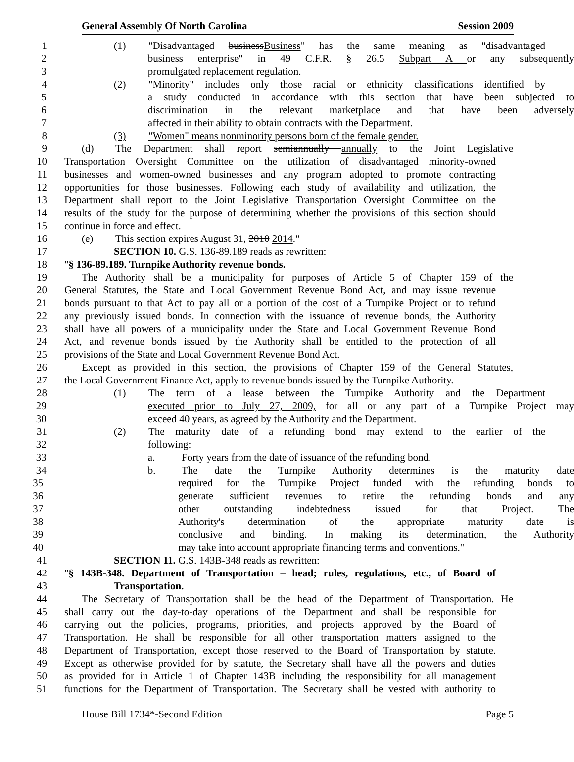General Assembly Of North Carolina Session 2009
1 (1) "Disadvantaged businessBusiness" has the same meaning as "disadvantaged
2 business enterprise" in 49 C.F.R. § 26.5 Subpart A or any subsequently
3 promulgated replacement regulation.
4 (2) "Minority" includes only those racial or ethnicity classifications identified by
5 a study conducted in accordance with this section that have been subjected to
6 discrimination in the relevant marketplace and that have been adversely
7 affected in their ability to obtain contracts with the Department.
8 (3) "Women" means nonminority persons born of the female gender.
9 (d) The Department shall report semiannually annually to the Joint Legislative
10 Transportation Oversight Committee on the utilization of disadvantaged minority-owned
11 businesses and women-owned businesses and any program adopted to promote contracting
12 opportunities for those businesses. Following each study of availability and utilization, the
13 Department shall report to the Joint Legislative Transportation Oversight Committee on the
14 results of the study for the purpose of determining whether the provisions of this section should
15 continue in force and effect.
16 (e) This section expires August 31, 2010 2014."
17 SECTION 10. G.S. 136-89.189 reads as rewritten:
18 "§ 136-89.189. Turnpike Authority revenue bonds.
19 The Authority shall be a municipality for purposes of Article 5 of Chapter 159 of the
20 General Statutes, the State and Local Government Revenue Bond Act, and may issue revenue
21 bonds pursuant to that Act to pay all or a portion of the cost of a Turnpike Project or to refund
22 any previously issued bonds. In connection with the issuance of revenue bonds, the Authority
23 shall have all powers of a municipality under the State and Local Government Revenue Bond
24 Act, and revenue bonds issued by the Authority shall be entitled to the protection of all
25 provisions of the State and Local Government Revenue Bond Act.
26 Except as provided in this section, the provisions of Chapter 159 of the General Statutes,
27 the Local Government Finance Act, apply to revenue bonds issued by the Turnpike Authority.
28 (1) The term of a lease between the Turnpike Authority and the Department
29 executed prior to July 27, 2009, for all or any part of a Turnpike Project may
30 exceed 40 years, as agreed by the Authority and the Department.
31 (2) The maturity date of a refunding bond may extend to the earlier of the
32 following:
33 a. Forty years from the date of issuance of the refunding bond.
34 b. The date the Turnpike Authority determines is the maturity date
35 required for the Turnpike Project funded with the refunding bonds to
36 generate sufficient revenues to retire the refunding bonds and any
37 other outstanding indebtedness issued for that Project. The
38 Authority's determination of the appropriate maturity date is
39 conclusive and binding. In making its determination, the Authority
40 may take into account appropriate financing terms and conventions."
41 SECTION 11. G.S. 143B-348 reads as rewritten:
42 "§ 143B-348. Department of Transportation – head; rules, regulations, etc., of Board of
43 Transportation.
44 The Secretary of Transportation shall be the head of the Department of Transportation. He
45 shall carry out the day-to-day operations of the Department and shall be responsible for
46 carrying out the policies, programs, priorities, and projects approved by the Board of
47 Transportation. He shall be responsible for all other transportation matters assigned to the
48 Department of Transportation, except those reserved to the Board of Transportation by statute.
49 Except as otherwise provided for by statute, the Secretary shall have all the powers and duties
50 as provided for in Article 1 of Chapter 143B including the responsibility for all management
51 functions for the Department of Transportation. The Secretary shall be vested with authority to
House Bill 1734*-Second Edition Page 5